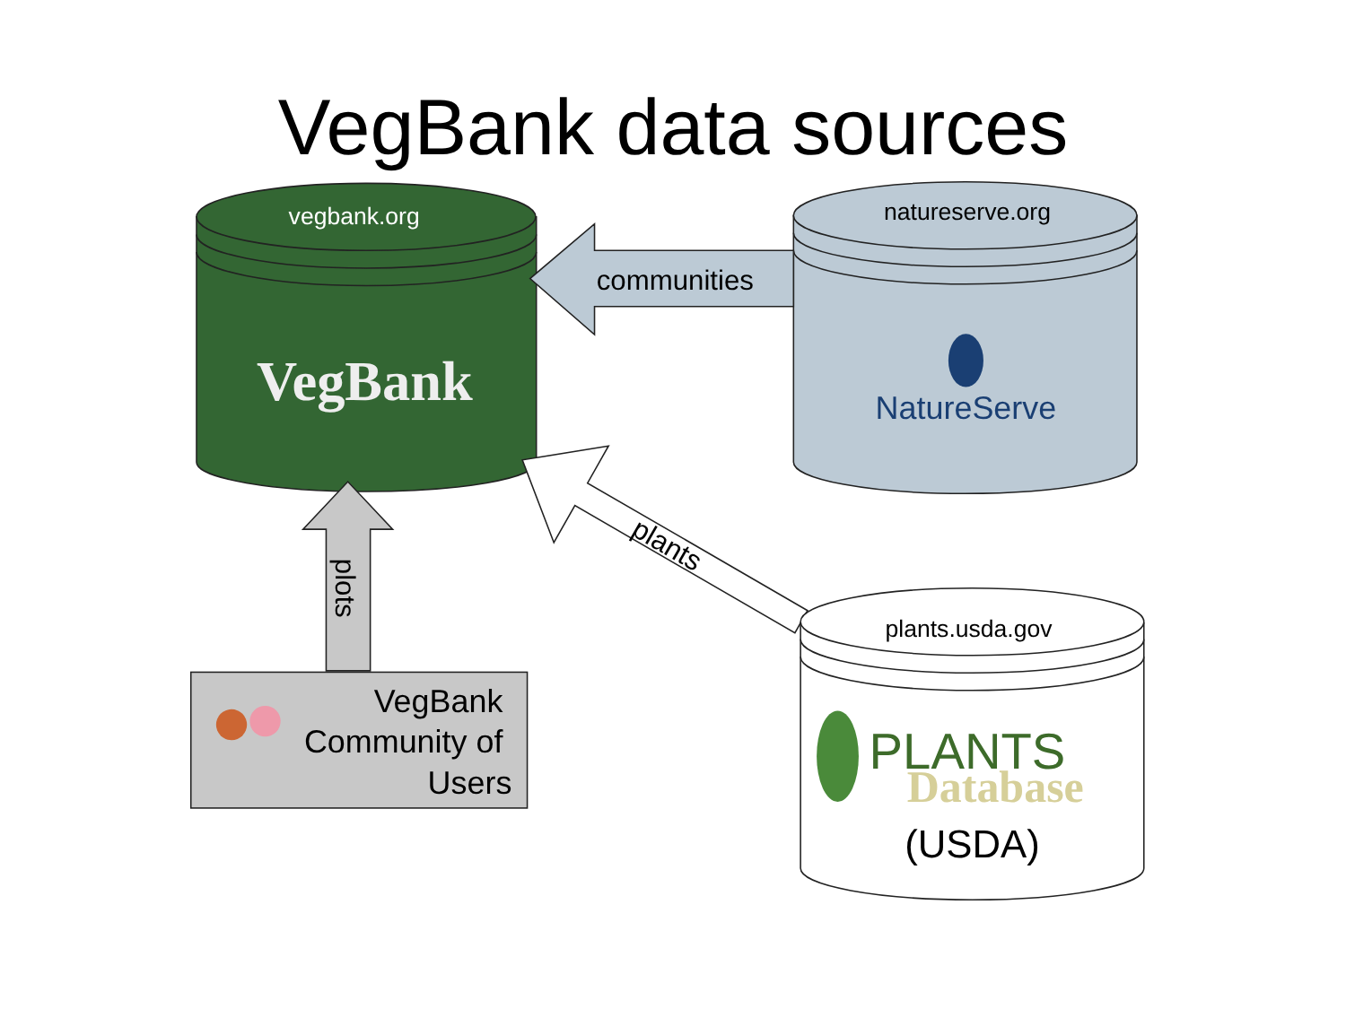VegBank data sources
vegbank.org
VegBank
natureserve.org
NatureServe
communities
plots
plants
VegBank Community of Users
plants.usda.gov
PLANTS
Database
(USDA)